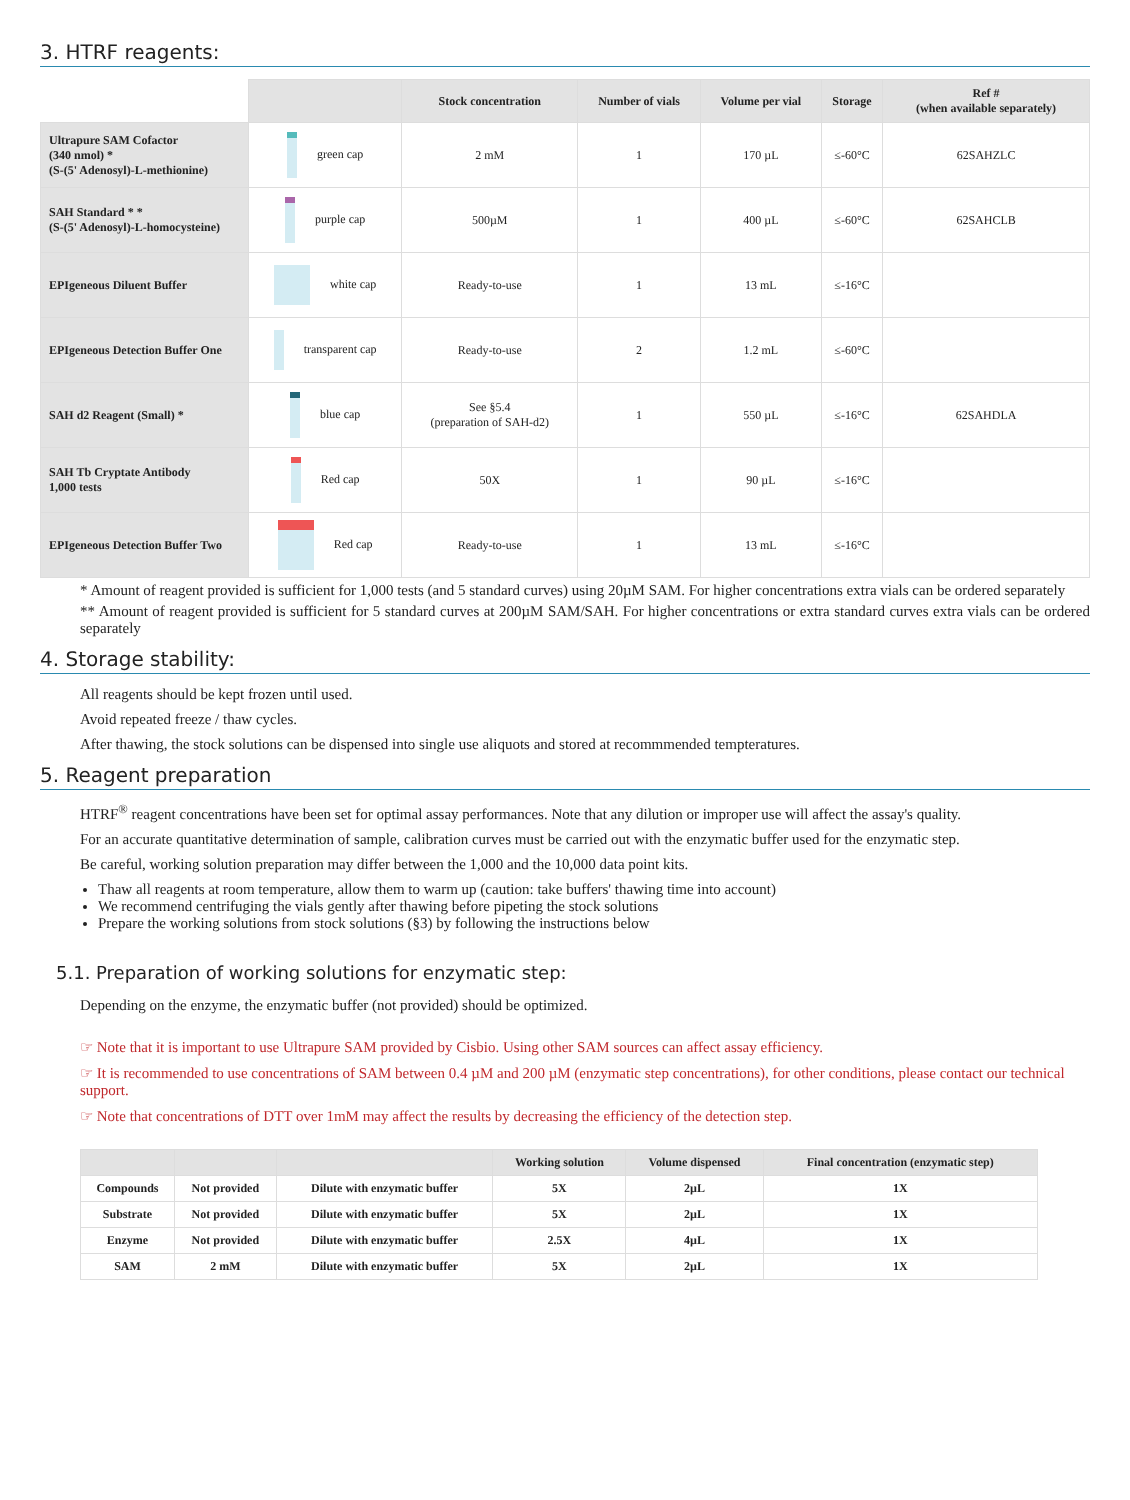3. HTRF reagents:
| | | Stock concentration | Number of vials | Volume per vial | Storage | Ref # (when available separately) |
| --- | --- | --- | --- | --- | --- | --- |
| Ultrapure SAM Cofactor (340 nmol) * (S-(5' Adenosyl)-L-methionine) | green cap | 2 mM | 1 | 170 µL | ≤-60°C | 62SAHZLC |
| SAH Standard * * (S-(5' Adenosyl)-L-homocysteine) | purple cap | 500µM | 1 | 400 µL | ≤-60°C | 62SAHCLB |
| EPIgeneous Diluent Buffer | white cap | Ready-to-use | 1 | 13 mL | ≤-16°C | |
| EPIgeneous Detection Buffer One | transparent cap | Ready-to-use | 2 | 1.2 mL | ≤-60°C | |
| SAH d2 Reagent (Small) * | blue cap | See §5.4 (preparation of SAH-d2) | 1 | 550 µL | ≤-16°C | 62SAHDLA |
| SAH Tb Cryptate Antibody 1,000 tests | Red cap | 50X | 1 | 90 µL | ≤-16°C | |
| EPIgeneous Detection Buffer Two | Red cap | Ready-to-use | 1 | 13 mL | ≤-16°C | |
* Amount of reagent provided is sufficient for 1,000 tests (and 5 standard curves) using 20µM SAM. For higher concentrations extra vials can be ordered separately
** Amount of reagent provided is sufficient for 5 standard curves at 200µM SAM/SAH. For higher concentrations or extra standard curves extra vials can be ordered separately
4. Storage stability:
All reagents should be kept frozen until used.
Avoid repeated freeze / thaw cycles.
After thawing, the stock solutions can be dispensed into single use aliquots and stored at recommmended tempteratures.
5. Reagent preparation
HTRF<sup>®</sup> reagent concentrations have been set for optimal assay performances. Note that any dilution or improper use will affect the assay's quality.
For an accurate quantitative determination of sample, calibration curves must be carried out with the enzymatic buffer used for the enzymatic step.
Be careful, working solution preparation may differ between the 1,000 and the 10,000 data point kits.
Thaw all reagents at room temperature, allow them to warm up (caution: take buffers' thawing time into account)
We recommend centrifuging the vials gently after thawing before pipeting the stock solutions
Prepare the working solutions from stock solutions (§3) by following the instructions below
5.1. Preparation of working solutions for enzymatic step:
Depending on the enzyme, the enzymatic buffer (not provided) should be optimized.
☞ Note that it is important to use Ultrapure SAM provided by Cisbio. Using other SAM sources can affect assay efficiency.
☞ It is recommended to use concentrations of SAM between 0.4 µM and 200 µM (enzymatic step concentrations), for other conditions, please contact our technical support.
☞ Note that concentrations of DTT over 1mM may affect the results by decreasing the efficiency of the detection step.
| | | | Working solution | Volume dispensed | Final concentration (enzymatic step) |
| --- | --- | --- | --- | --- | --- |
| Compounds | Not provided | Dilute with enzymatic buffer | 5X | 2µL | 1X |
| Substrate | Not provided | Dilute with enzymatic buffer | 5X | 2µL | 1X |
| Enzyme | Not provided | Dilute with enzymatic buffer | 2.5X | 4µL | 1X |
| SAM | 2 mM | Dilute with enzymatic buffer | 5X | 2µL | 1X |